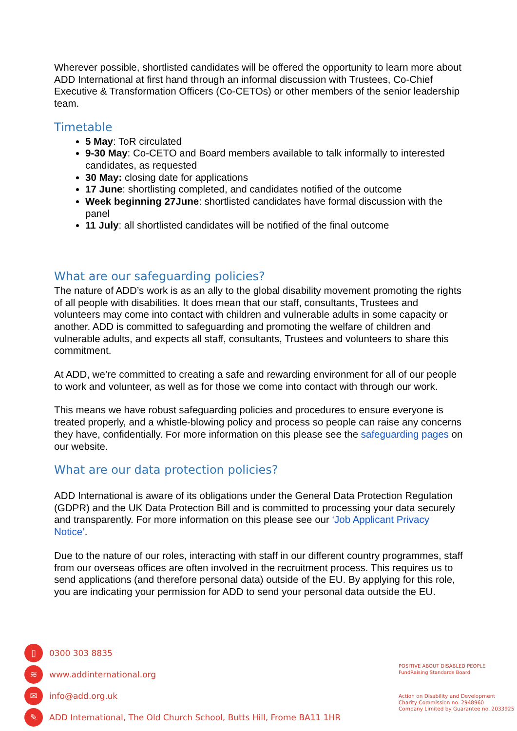Wherever possible, shortlisted candidates will be offered the opportunity to learn more about ADD International at first hand through an informal discussion with Trustees, Co-Chief Executive & Transformation Officers (Co-CETOs) or other members of the senior leadership team.
Timetable
5 May: ToR circulated
9-30 May: Co-CETO and Board members available to talk informally to interested candidates, as requested
30 May: closing date for applications
17 June: shortlisting completed, and candidates notified of the outcome
Week beginning 27June: shortlisted candidates have formal discussion with the panel
11 July: all shortlisted candidates will be notified of the final outcome
What are our safeguarding policies?
The nature of ADD’s work is as an ally to the global disability movement promoting the rights of all people with disabilities. It does mean that our staff, consultants, Trustees and volunteers may come into contact with children and vulnerable adults in some capacity or another. ADD is committed to safeguarding and promoting the welfare of children and vulnerable adults, and expects all staff, consultants, Trustees and volunteers to share this commitment.
At ADD, we’re committed to creating a safe and rewarding environment for all of our people to work and volunteer, as well as for those we come into contact with through our work.
This means we have robust safeguarding policies and procedures to ensure everyone is treated properly, and a whistle-blowing policy and process so people can raise any concerns they have, confidentially. For more information on this please see the safeguarding pages on our website.
What are our data protection policies?
ADD International is aware of its obligations under the General Data Protection Regulation (GDPR) and the UK Data Protection Bill and is committed to processing your data securely and transparently. For more information on this please see our ‘Job Applicant Privacy Notice’.
Due to the nature of our roles, interacting with staff in our different country programmes, staff from our overseas offices are often involved in the recruitment process. This requires us to send applications (and therefore personal data) outside of the EU. By applying for this role, you are indicating your permission for ADD to send your personal data outside the EU.
▯ 0300 303 8835
≋ www.addinternational.org
✉ info@add.org.uk
✎ ADD International, The Old Church School, Butts Hill, Frome BA11 1HR
POSITIVE ABOUT DISABLED PEOPLE FundRaising Standards Board
Action on Disability and Development
Charity Commission no. 2948960
Company Limited by Guarantee no. 2033925